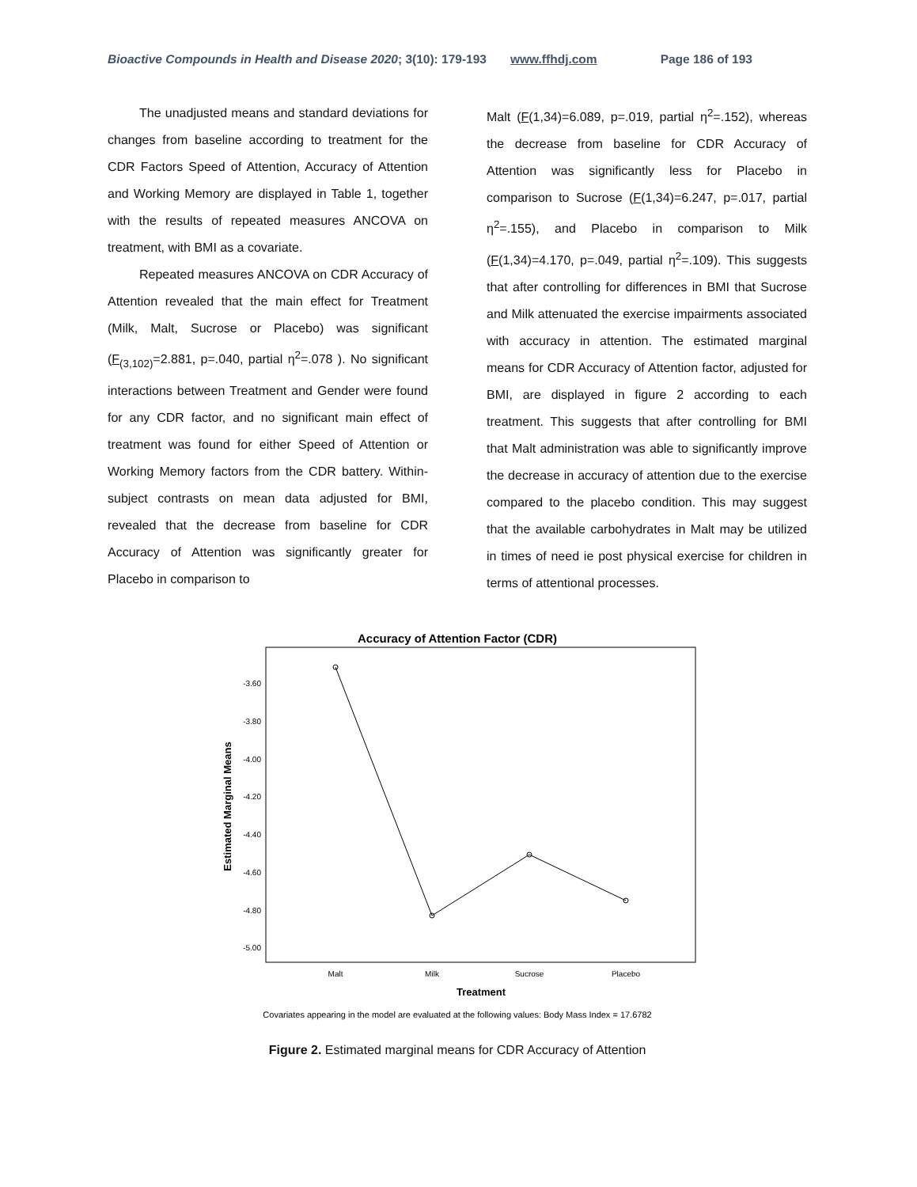Bioactive Compounds in Health and Disease 2020; 3(10): 179-193 www.ffhdj.com Page 186 of 193
The unadjusted means and standard deviations for changes from baseline according to treatment for the CDR Factors Speed of Attention, Accuracy of Attention and Working Memory are displayed in Table 1, together with the results of repeated measures ANCOVA on treatment, with BMI as a covariate.
Repeated measures ANCOVA on CDR Accuracy of Attention revealed that the main effect for Treatment (Milk, Malt, Sucrose or Placebo) was significant (F<sub>(3,102)</sub>=2.881, p=.040, partial η<sup>2</sup>=.078 ). No significant interactions between Treatment and Gender were found for any CDR factor, and no significant main effect of treatment was found for either Speed of Attention or Working Memory factors from the CDR battery. Within-subject contrasts on mean data adjusted for BMI, revealed that the decrease from baseline for CDR Accuracy of Attention was significantly greater for Placebo in comparison to
Malt (F(1,34)=6.089, p=.019, partial η<sup>2</sup>=.152), whereas the decrease from baseline for CDR Accuracy of Attention was significantly less for Placebo in comparison to Sucrose (F(1,34)=6.247, p=.017, partial η<sup>2</sup>=.155), and Placebo in comparison to Milk (F(1,34)=4.170, p=.049, partial η<sup>2</sup>=.109). This suggests that after controlling for differences in BMI that Sucrose and Milk attenuated the exercise impairments associated with accuracy in attention. The estimated marginal means for CDR Accuracy of Attention factor, adjusted for BMI, are displayed in figure 2 according to each treatment. This suggests that after controlling for BMI that Malt administration was able to significantly improve the decrease in accuracy of attention due to the exercise compared to the placebo condition. This may suggest that the available carbohydrates in Malt may be utilized in times of need ie post physical exercise for children in terms of attentional processes.
Accuracy of Attention Factor (CDR)
-3.60
-3.80
-4.00
-4.20
-4.40
-4.60
-4.80
-5.00
Estimated Marginal Means
Malt
Milk
Sucrose
Placebo
Treatment
Covariates appearing in the model are evaluated at the following values: Body Mass Index = 17.6782
Figure 2. Estimated marginal means for CDR Accuracy of Attention